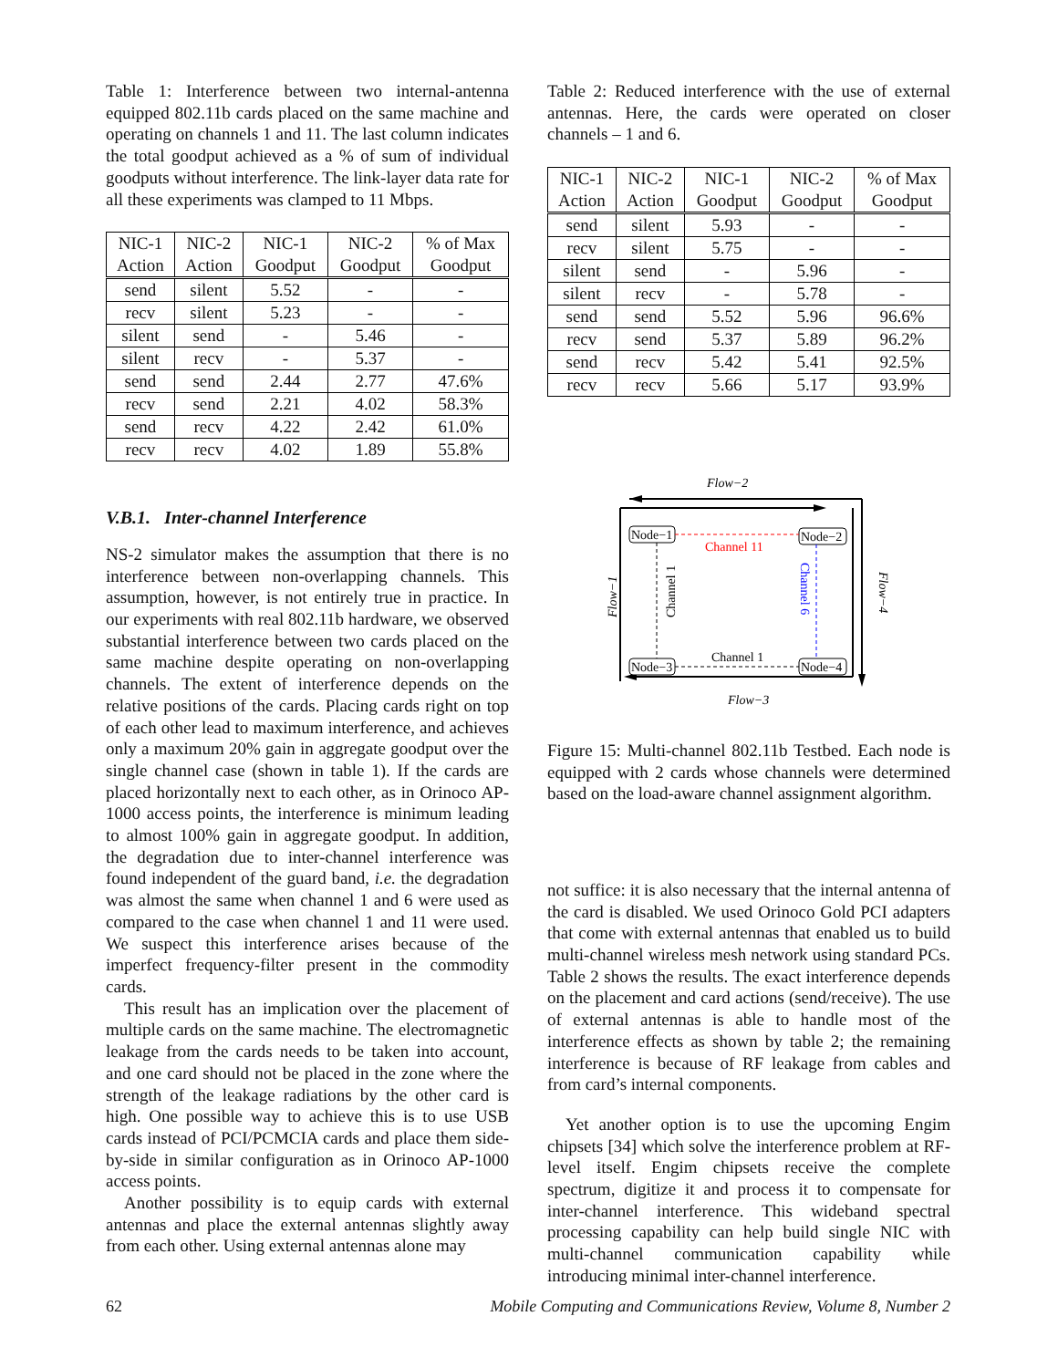Table 1: Interference between two internal-antenna equipped 802.11b cards placed on the same machine and operating on channels 1 and 11. The last column indicates the total goodput achieved as a % of sum of individual goodputs without interference. The link-layer data rate for all these experiments was clamped to 11 Mbps.
| NIC-1 Action | NIC-2 Action | NIC-1 Goodput | NIC-2 Goodput | % of Max Goodput |
| --- | --- | --- | --- | --- |
| send | silent | 5.52 | - | - |
| recv | silent | 5.23 | - | - |
| silent | send | - | 5.46 | - |
| silent | recv | - | 5.37 | - |
| send | send | 2.44 | 2.77 | 47.6% |
| recv | send | 2.21 | 4.02 | 58.3% |
| send | recv | 4.22 | 2.42 | 61.0% |
| recv | recv | 4.02 | 1.89 | 55.8% |
V.B.1. Inter-channel Interference
NS-2 simulator makes the assumption that there is no interference between non-overlapping channels. This assumption, however, is not entirely true in practice. In our experiments with real 802.11b hardware, we observed substantial interference between two cards placed on the same machine despite operating on non-overlapping channels. The extent of interference depends on the relative positions of the cards. Placing cards right on top of each other lead to maximum interference, and achieves only a maximum 20% gain in aggregate goodput over the single channel case (shown in table 1). If the cards are placed horizontally next to each other, as in Orinoco AP-1000 access points, the interference is minimum leading to almost 100% gain in aggregate goodput. In addition, the degradation due to inter-channel interference was found independent of the guard band, i.e. the degradation was almost the same when channel 1 and 6 were used as compared to the case when channel 1 and 11 were used. We suspect this interference arises because of the imperfect frequency-filter present in the commodity cards.
This result has an implication over the placement of multiple cards on the same machine. The electromagnetic leakage from the cards needs to be taken into account, and one card should not be placed in the zone where the strength of the leakage radiations by the other card is high. One possible way to achieve this is to use USB cards instead of PCI/PCMCIA cards and place them side-by-side in similar configuration as in Orinoco AP-1000 access points.
Another possibility is to equip cards with external antennas and place the external antennas slightly away from each other. Using external antennas alone may
Table 2: Reduced interference with the use of external antennas. Here, the cards were operated on closer channels – 1 and 6.
| NIC-1 Action | NIC-2 Action | NIC-1 Goodput | NIC-2 Goodput | % of Max Goodput |
| --- | --- | --- | --- | --- |
| send | silent | 5.93 | - | - |
| recv | silent | 5.75 | - | - |
| silent | send | - | 5.96 | - |
| silent | recv | - | 5.78 | - |
| send | send | 5.52 | 5.96 | 96.6% |
| recv | send | 5.37 | 5.89 | 96.2% |
| send | recv | 5.42 | 5.41 | 92.5% |
| recv | recv | 5.66 | 5.17 | 93.9% |
Flow−2
Node−1
Node−2
Node−3
Node−4
Channel 11
Channel 1
Channel 1
Channel 6
Flow−1
Flow−4
Flow−3
Figure 15: Multi-channel 802.11b Testbed. Each node is equipped with 2 cards whose channels were determined based on the load-aware channel assignment algorithm.
not suffice: it is also necessary that the internal antenna of the card is disabled. We used Orinoco Gold PCI adapters that come with external antennas that enabled us to build multi-channel wireless mesh network using standard PCs. Table 2 shows the results. The exact interference depends on the placement and card actions (send/receive). The use of external antennas is able to handle most of the interference effects as shown by table 2; the remaining interference is because of RF leakage from cables and from card’s internal components.
Yet another option is to use the upcoming Engim chipsets [34] which solve the interference problem at RF-level itself. Engim chipsets receive the complete spectrum, digitize it and process it to compensate for inter-channel interference. This wideband spectral processing capability can help build single NIC with multi-channel communication capability while introducing minimal inter-channel interference.
62 Mobile Computing and Communications Review, Volume 8, Number 2